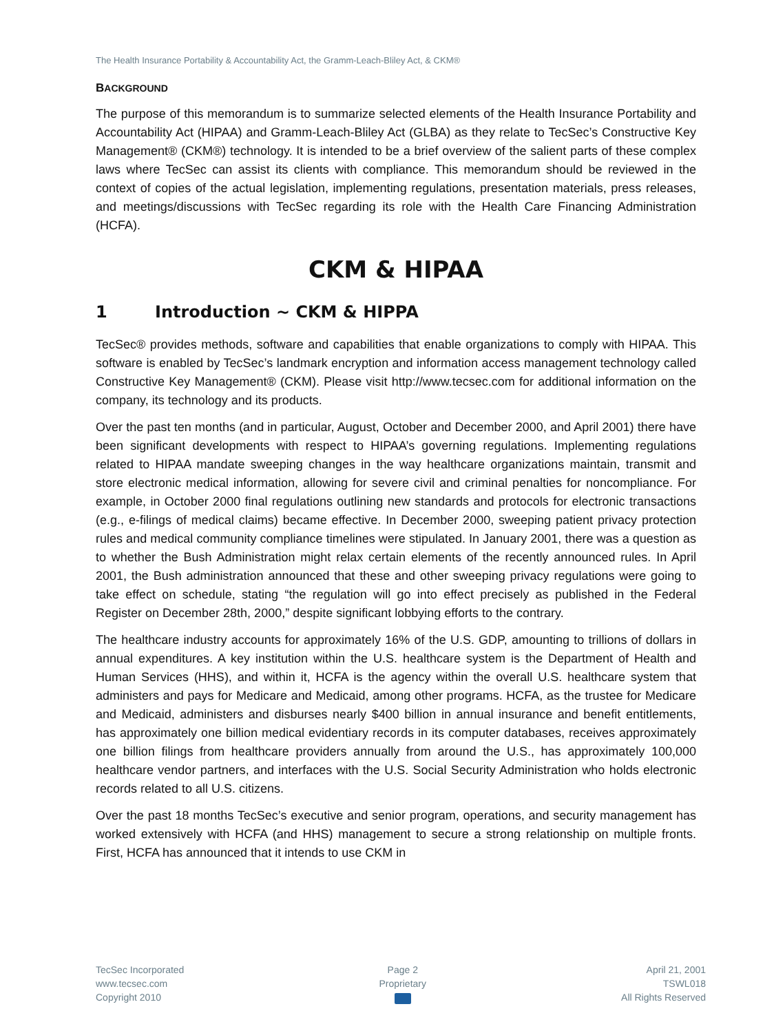The Health Insurance Portability & Accountability Act, the Gramm-Leach-Bliley Act, & CKM®
BACKGROUND
The purpose of this memorandum is to summarize selected elements of the Health Insurance Portability and Accountability Act (HIPAA) and Gramm-Leach-Bliley Act (GLBA) as they relate to TecSec’s Constructive Key Management® (CKM®) technology. It is intended to be a brief overview of the salient parts of these complex laws where TecSec can assist its clients with compliance. This memorandum should be reviewed in the context of copies of the actual legislation, implementing regulations, presentation materials, press releases, and meetings/discussions with TecSec regarding its role with the Health Care Financing Administration (HCFA).
CKM & HIPAA
1 Introduction ~ CKM & HIPPA
TecSec® provides methods, software and capabilities that enable organizations to comply with HIPAA. This software is enabled by TecSec’s landmark encryption and information access management technology called Constructive Key Management® (CKM). Please visit http://www.tecsec.com for additional information on the company, its technology and its products.
Over the past ten months (and in particular, August, October and December 2000, and April 2001) there have been significant developments with respect to HIPAA’s governing regulations. Implementing regulations related to HIPAA mandate sweeping changes in the way healthcare organizations maintain, transmit and store electronic medical information, allowing for severe civil and criminal penalties for noncompliance. For example, in October 2000 final regulations outlining new standards and protocols for electronic transactions (e.g., e-filings of medical claims) became effective. In December 2000, sweeping patient privacy protection rules and medical community compliance timelines were stipulated. In January 2001, there was a question as to whether the Bush Administration might relax certain elements of the recently announced rules. In April 2001, the Bush administration announced that these and other sweeping privacy regulations were going to take effect on schedule, stating “the regulation will go into effect precisely as published in the Federal Register on December 28th, 2000,” despite significant lobbying efforts to the contrary.
The healthcare industry accounts for approximately 16% of the U.S. GDP, amounting to trillions of dollars in annual expenditures. A key institution within the U.S. healthcare system is the Department of Health and Human Services (HHS), and within it, HCFA is the agency within the overall U.S. healthcare system that administers and pays for Medicare and Medicaid, among other programs. HCFA, as the trustee for Medicare and Medicaid, administers and disburses nearly $400 billion in annual insurance and benefit entitlements, has approximately one billion medical evidentiary records in its computer databases, receives approximately one billion filings from healthcare providers annually from around the U.S., has approximately 100,000 healthcare vendor partners, and interfaces with the U.S. Social Security Administration who holds electronic records related to all U.S. citizens.
Over the past 18 months TecSec’s executive and senior program, operations, and security management has worked extensively with HCFA (and HHS) management to secure a strong relationship on multiple fronts. First, HCFA has announced that it intends to use CKM in
TecSec Incorporated
www.tecsec.com
Copyright 2010
Page 2
Proprietary
April 21, 2001
TSWL018
All Rights Reserved